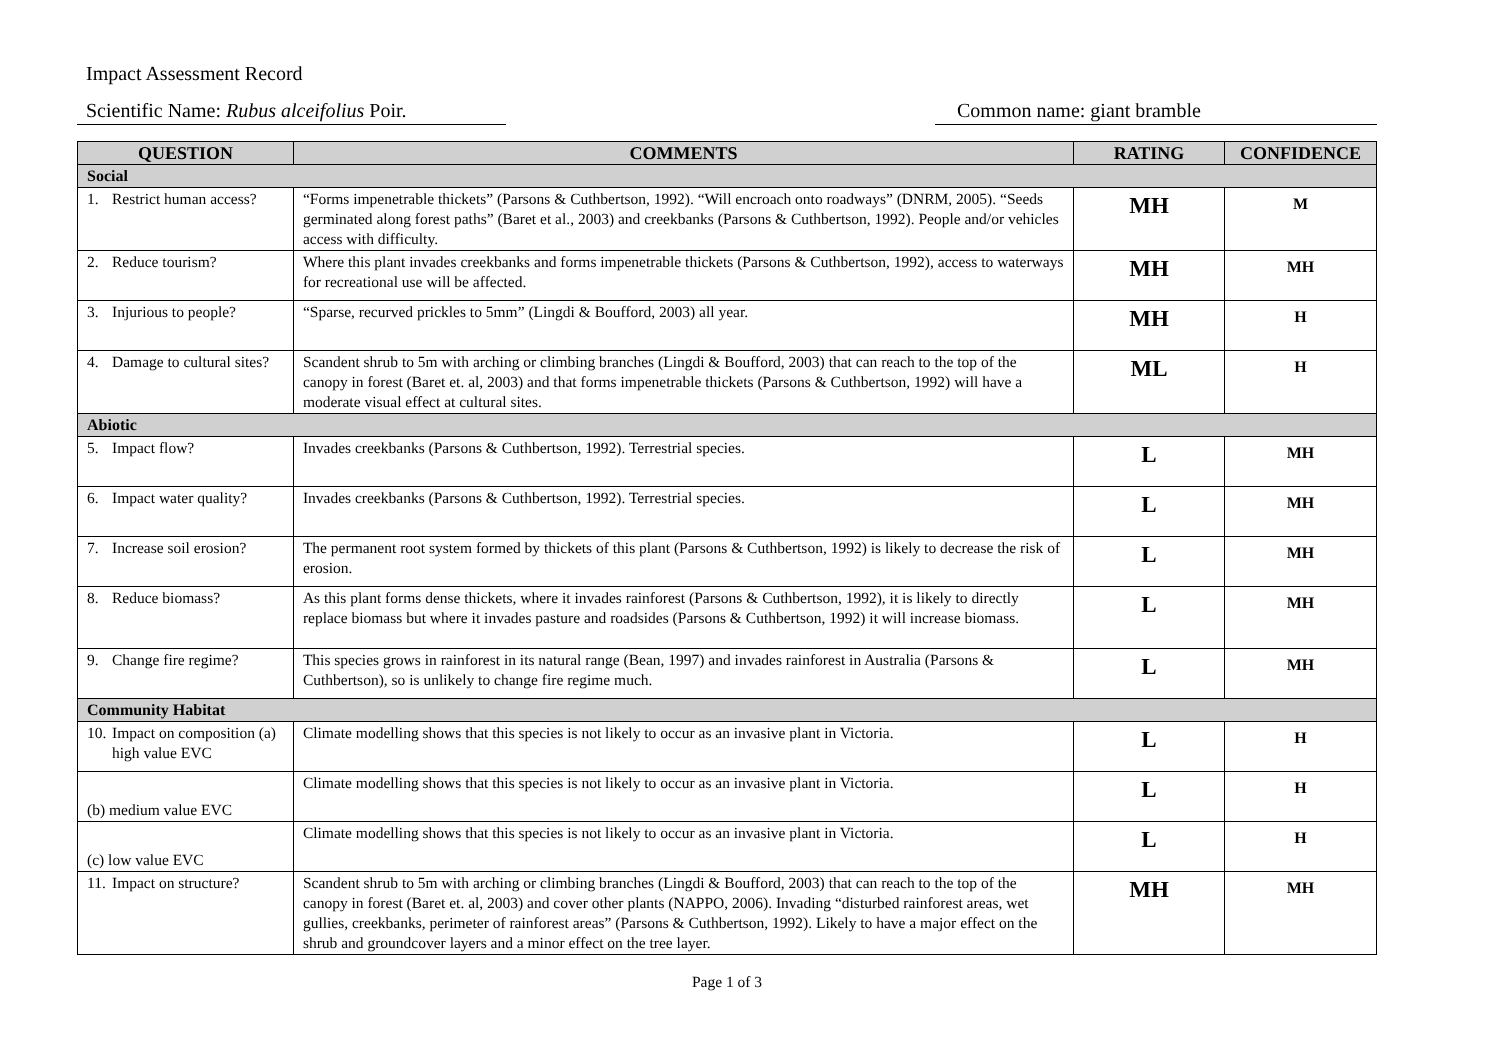Impact Assessment Record
Scientific Name: Rubus alceifolius Poir. Common name: giant bramble
| QUESTION | COMMENTS | RATING | CONFIDENCE |
| --- | --- | --- | --- |
| Social | | | |
| 1. Restrict human access? | “Forms impenetrable thickets” (Parsons & Cuthbertson, 1992). “Will encroach onto roadways” (DNRM, 2005). “Seeds germinated along forest paths” (Baret et al., 2003) and creekbanks (Parsons & Cuthbertson, 1992). People and/or vehicles access with difficulty. | MH | M |
| 2. Reduce tourism? | Where this plant invades creekbanks and forms impenetrable thickets (Parsons & Cuthbertson, 1992), access to waterways for recreational use will be affected. | MH | MH |
| 3. Injurious to people? | “Sparse, recurved prickles to 5mm” (Lingdi & Boufford, 2003) all year. | MH | H |
| 4. Damage to cultural sites? | Scandent shrub to 5m with arching or climbing branches (Lingdi & Boufford, 2003) that can reach to the top of the canopy in forest (Baret et. al, 2003) and that forms impenetrable thickets (Parsons & Cuthbertson, 1992) will have a moderate visual effect at cultural sites. | ML | H |
| Abiotic | | | |
| 5. Impact flow? | Invades creekbanks (Parsons & Cuthbertson, 1992). Terrestrial species. | L | MH |
| 6. Impact water quality? | Invades creekbanks (Parsons & Cuthbertson, 1992). Terrestrial species. | L | MH |
| 7. Increase soil erosion? | The permanent root system formed by thickets of this plant (Parsons & Cuthbertson, 1992) is likely to decrease the risk of erosion. | L | MH |
| 8. Reduce biomass? | As this plant forms dense thickets, where it invades rainforest (Parsons & Cuthbertson, 1992), it is likely to directly replace biomass but where it invades pasture and roadsides (Parsons & Cuthbertson, 1992) it will increase biomass. | L | MH |
| 9. Change fire regime? | This species grows in rainforest in its natural range (Bean, 1997) and invades rainforest in Australia (Parsons & Cuthbertson), so is unlikely to change fire regime much. | L | MH |
| Community Habitat | | | |
| 10. Impact on composition (a) high value EVC | Climate modelling shows that this species is not likely to occur as an invasive plant in Victoria. | L | H |
| (b) medium value EVC | Climate modelling shows that this species is not likely to occur as an invasive plant in Victoria. | L | H |
| (c) low value EVC | Climate modelling shows that this species is not likely to occur as an invasive plant in Victoria. | L | H |
| 11. Impact on structure? | Scandent shrub to 5m with arching or climbing branches (Lingdi & Boufford, 2003) that can reach to the top of the canopy in forest (Baret et. al, 2003) and cover other plants (NAPPO, 2006). Invading “disturbed rainforest areas, wet gullies, creekbanks, perimeter of rainforest areas” (Parsons & Cuthbertson, 1992). Likely to have a major effect on the shrub and groundcover layers and a minor effect on the tree layer. | MH | MH |
Page 1 of 3